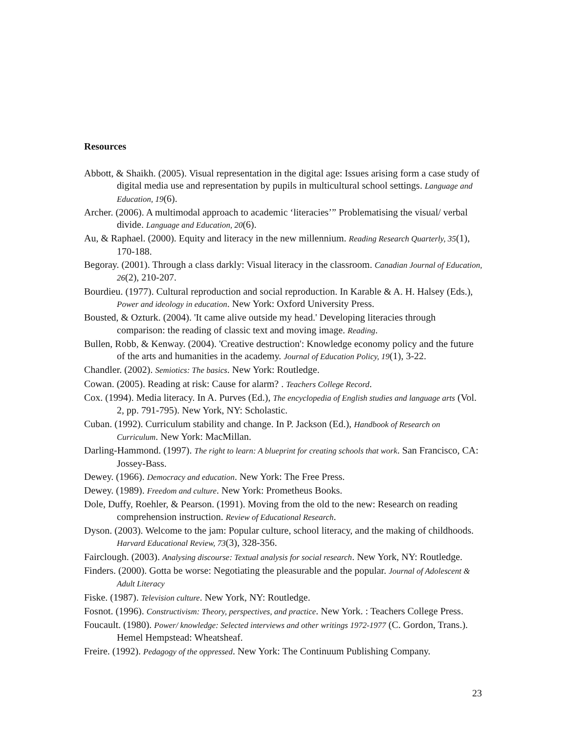Resources
Abbott, & Shaikh. (2005). Visual representation in the digital age: Issues arising form a case study of digital media use and representation by pupils in multicultural school settings. Language and Education, 19(6).
Archer. (2006). A multimodal approach to academic ‘literacies’” Problematising the visual/ verbal divide. Language and Education, 20(6).
Au, & Raphael. (2000). Equity and literacy in the new millennium. Reading Research Quarterly, 35(1), 170-188.
Begoray. (2001). Through a class darkly: Visual literacy in the classroom. Canadian Journal of Education, 26(2), 210-207.
Bourdieu. (1977). Cultural reproduction and social reproduction. In Karable & A. H. Halsey (Eds.), Power and ideology in education. New York: Oxford University Press.
Bousted, & Ozturk. (2004). 'It came alive outside my head.' Developing literacies through comparison: the reading of classic text and moving image. Reading.
Bullen, Robb, & Kenway. (2004). 'Creative destruction': Knowledge economy policy and the future of the arts and humanities in the academy. Journal of Education Policy, 19(1), 3-22.
Chandler. (2002). Semiotics: The basics. New York: Routledge.
Cowan. (2005). Reading at risk: Cause for alarm? . Teachers College Record.
Cox. (1994). Media literacy. In A. Purves (Ed.), The encyclopedia of English studies and language arts (Vol. 2, pp. 791-795). New York, NY: Scholastic.
Cuban. (1992). Curriculum stability and change. In P. Jackson (Ed.), Handbook of Research on Curriculum. New York: MacMillan.
Darling-Hammond. (1997). The right to learn: A blueprint for creating schools that work. San Francisco, CA: Jossey-Bass.
Dewey. (1966). Democracy and education. New York: The Free Press.
Dewey. (1989). Freedom and culture. New York: Prometheus Books.
Dole, Duffy, Roehler, & Pearson. (1991). Moving from the old to the new: Research on reading comprehension instruction. Review of Educational Research.
Dyson. (2003). Welcome to the jam: Popular culture, school literacy, and the making of childhoods. Harvard Educational Review, 73(3), 328-356.
Fairclough. (2003). Analysing discourse: Textual analysis for social research. New York, NY: Routledge.
Finders. (2000). Gotta be worse: Negotiating the pleasurable and the popular. Journal of Adolescent & Adult Literacy
Fiske. (1987). Television culture. New York, NY: Routledge.
Fosnot. (1996). Constructivism: Theory, perspectives, and practice. New York. : Teachers College Press.
Foucault. (1980). Power/ knowledge: Selected interviews and other writings 1972-1977 (C. Gordon, Trans.). Hemel Hempstead: Wheatsheaf.
Freire. (1992). Pedagogy of the oppressed. New York: The Continuum Publishing Company.
23